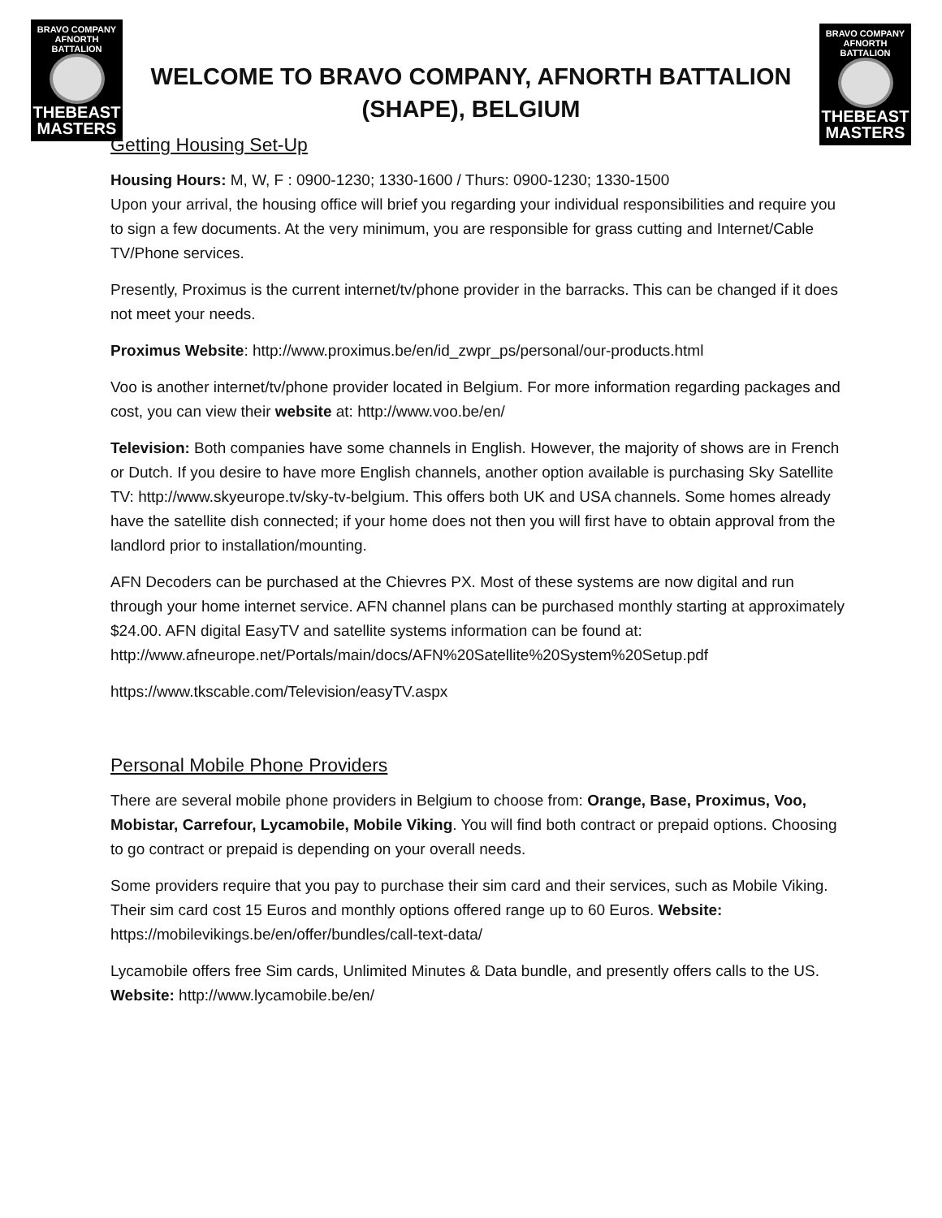BRAVO COMPANY
AFNORTH BATTALION
THEBEAST
MASTERS
WELCOME TO BRAVO COMPANY, AFNORTH BATTALION (SHAPE), BELGIUM
BRAVO COMPANY
AFNORTH BATTALION
THEBEAST
MASTERS
Getting Housing Set-Up
Housing Hours: M, W, F : 0900-1230; 1330-1600 / Thurs: 0900-1230; 1330-1500
Upon your arrival, the housing office will brief you regarding your individual responsibilities and require you to sign a few documents. At the very minimum, you are responsible for grass cutting and Internet/Cable TV/Phone services.
Presently, Proximus is the current internet/tv/phone provider in the barracks. This can be changed if it does not meet your needs.
Proximus Website: http://www.proximus.be/en/id_zwpr_ps/personal/our-products.html
Voo is another internet/tv/phone provider located in Belgium. For more information regarding packages and cost, you can view their website at: http://www.voo.be/en/
Television: Both companies have some channels in English. However, the majority of shows are in French or Dutch. If you desire to have more English channels, another option available is purchasing Sky Satellite TV: http://www.skyeurope.tv/sky-tv-belgium. This offers both UK and USA channels. Some homes already have the satellite dish connected; if your home does not then you will first have to obtain approval from the landlord prior to installation/mounting.
AFN Decoders can be purchased at the Chievres PX. Most of these systems are now digital and run through your home internet service. AFN channel plans can be purchased monthly starting at approximately $24.00. AFN digital EasyTV and satellite systems information can be found at: http://www.afneurope.net/Portals/main/docs/AFN%20Satellite%20System%20Setup.pdf
https://www.tkscable.com/Television/easyTV.aspx
Personal Mobile Phone Providers
There are several mobile phone providers in Belgium to choose from: Orange, Base, Proximus, Voo, Mobistar, Carrefour, Lycamobile, Mobile Viking. You will find both contract or prepaid options. Choosing to go contract or prepaid is depending on your overall needs.
Some providers require that you pay to purchase their sim card and their services, such as Mobile Viking. Their sim card cost 15 Euros and monthly options offered range up to 60 Euros. Website: https://mobilevikings.be/en/offer/bundles/call-text-data/
Lycamobile offers free Sim cards, Unlimited Minutes & Data bundle, and presently offers calls to the US. Website: http://www.lycamobile.be/en/